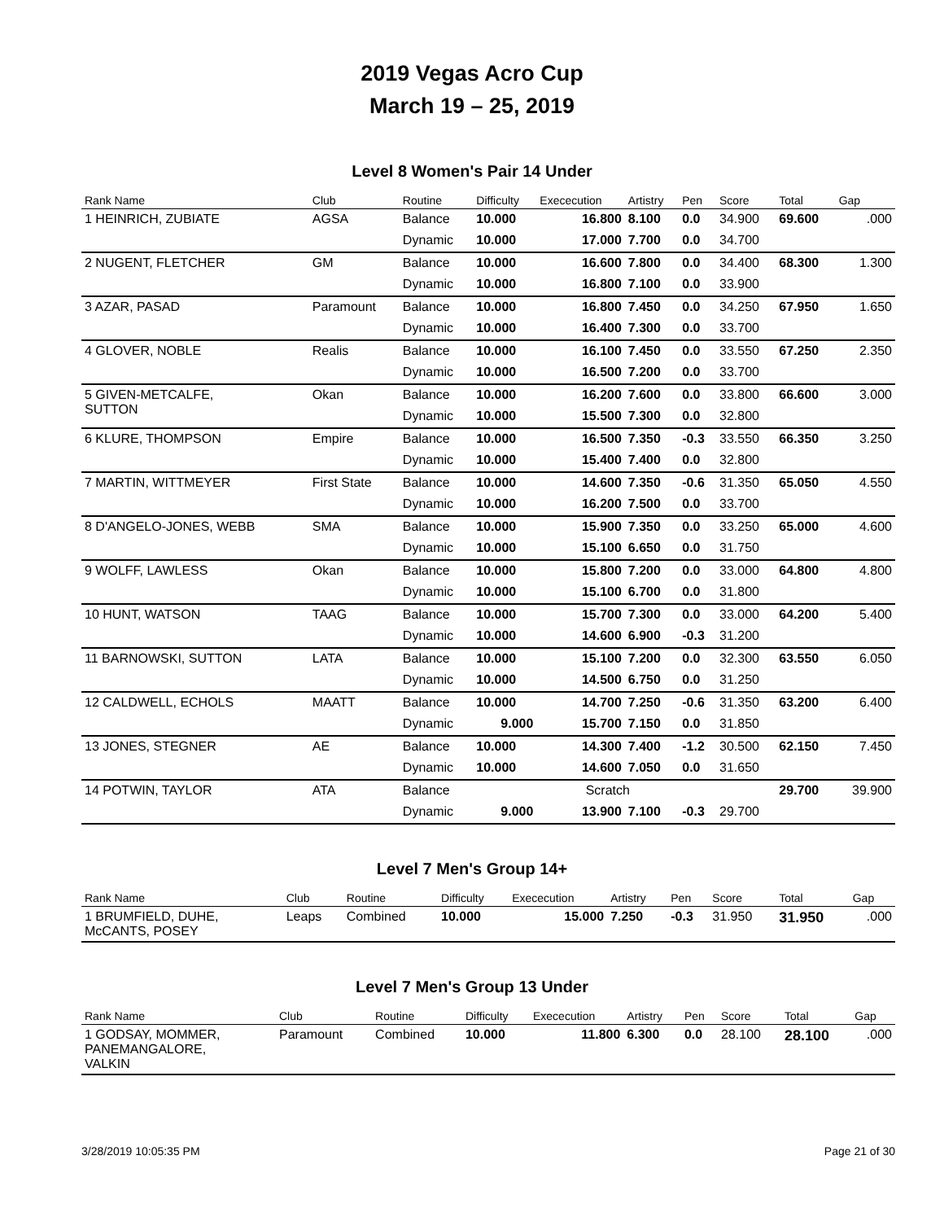2019 Vegas Acro Cup
March 19 – 25, 2019
Level 8 Women's Pair 14 Under
| Rank Name | Club | Routine | Difficulty | Exececution | Artistry | Pen | Score | Total | Gap |
| --- | --- | --- | --- | --- | --- | --- | --- | --- | --- |
| 1 HEINRICH, ZUBIATE | AGSA | Balance | 10.000 | 16.800 | 8.100 | 0.0 | 34.900 | 69.600 | .000 |
| | | Dynamic | 10.000 | 17.000 | 7.700 | 0.0 | 34.700 | | |
| 2 NUGENT, FLETCHER | GM | Balance | 10.000 | 16.600 | 7.800 | 0.0 | 34.400 | 68.300 | 1.300 |
| | | Dynamic | 10.000 | 16.800 | 7.100 | 0.0 | 33.900 | | |
| 3 AZAR, PASAD | Paramount | Balance | 10.000 | 16.800 | 7.450 | 0.0 | 34.250 | 67.950 | 1.650 |
| | | Dynamic | 10.000 | 16.400 | 7.300 | 0.0 | 33.700 | | |
| 4 GLOVER, NOBLE | Realis | Balance | 10.000 | 16.100 | 7.450 | 0.0 | 33.550 | 67.250 | 2.350 |
| | | Dynamic | 10.000 | 16.500 | 7.200 | 0.0 | 33.700 | | |
| 5 GIVEN-METCALFE, SUTTON | Okan | Balance | 10.000 | 16.200 | 7.600 | 0.0 | 33.800 | 66.600 | 3.000 |
| | | Dynamic | 10.000 | 15.500 | 7.300 | 0.0 | 32.800 | | |
| 6 KLURE, THOMPSON | Empire | Balance | 10.000 | 16.500 | 7.350 | -0.3 | 33.550 | 66.350 | 3.250 |
| | | Dynamic | 10.000 | 15.400 | 7.400 | 0.0 | 32.800 | | |
| 7 MARTIN, WITTMEYER | First State | Balance | 10.000 | 14.600 | 7.350 | -0.6 | 31.350 | 65.050 | 4.550 |
| | | Dynamic | 10.000 | 16.200 | 7.500 | 0.0 | 33.700 | | |
| 8 D'ANGELO-JONES, WEBB | SMA | Balance | 10.000 | 15.900 | 7.350 | 0.0 | 33.250 | 65.000 | 4.600 |
| | | Dynamic | 10.000 | 15.100 | 6.650 | 0.0 | 31.750 | | |
| 9 WOLFF, LAWLESS | Okan | Balance | 10.000 | 15.800 | 7.200 | 0.0 | 33.000 | 64.800 | 4.800 |
| | | Dynamic | 10.000 | 15.100 | 6.700 | 0.0 | 31.800 | | |
| 10 HUNT, WATSON | TAAG | Balance | 10.000 | 15.700 | 7.300 | 0.0 | 33.000 | 64.200 | 5.400 |
| | | Dynamic | 10.000 | 14.600 | 6.900 | -0.3 | 31.200 | | |
| 11 BARNOWSKI, SUTTON | LATA | Balance | 10.000 | 15.100 | 7.200 | 0.0 | 32.300 | 63.550 | 6.050 |
| | | Dynamic | 10.000 | 14.500 | 6.750 | 0.0 | 31.250 | | |
| 12 CALDWELL, ECHOLS | MAATT | Balance | 10.000 | 14.700 | 7.250 | -0.6 | 31.350 | 63.200 | 6.400 |
| | | Dynamic | 9.000 | 15.700 | 7.150 | 0.0 | 31.850 | | |
| 13 JONES, STEGNER | AE | Balance | 10.000 | 14.300 | 7.400 | -1.2 | 30.500 | 62.150 | 7.450 |
| | | Dynamic | 10.000 | 14.600 | 7.050 | 0.0 | 31.650 | | |
| 14 POTWIN, TAYLOR | ATA | Balance | | Scratch | | | | 29.700 | 39.900 |
| | | Dynamic | 9.000 | 13.900 | 7.100 | -0.3 | 29.700 | | |
Level 7 Men's Group 14+
| Rank Name | Club | Routine | Difficulty | Exececution | Artistry | Pen | Score | Total | Gap |
| --- | --- | --- | --- | --- | --- | --- | --- | --- | --- |
| 1 BRUMFIELD, DUHE, McCANTS, POSEY | Leaps | Combined | 10.000 | 15.000 | 7.250 | -0.3 | 31.950 | 31.950 | .000 |
Level 7 Men's Group 13 Under
| Rank Name | Club | Routine | Difficulty | Exececution | Artistry | Pen | Score | Total | Gap |
| --- | --- | --- | --- | --- | --- | --- | --- | --- | --- |
| 1 GODSAY, MOMMER, PANEMANGALORE, VALKIN | Paramount | Combined | 10.000 | 11.800 | 6.300 | 0.0 | 28.100 | 28.100 | .000 |
3/28/2019 10:05:35 PM Page 21 of 30